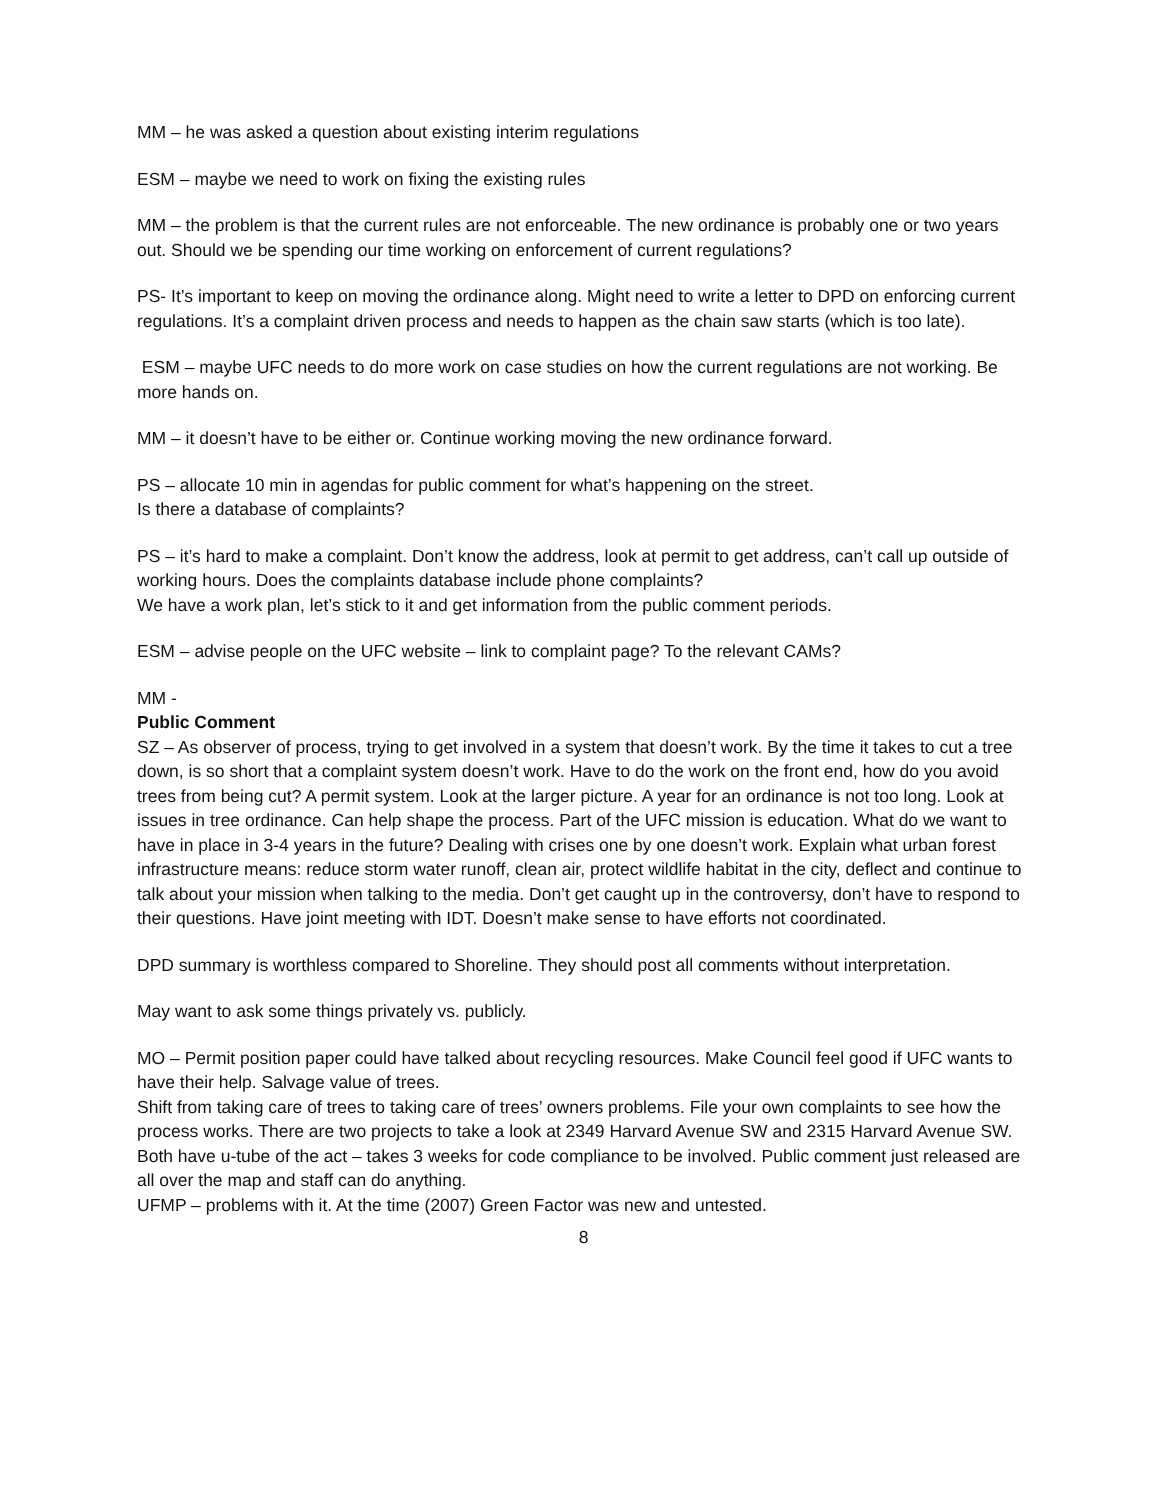MM – he was asked a question about existing interim regulations
ESM – maybe we need to work on fixing the existing rules
MM – the problem is that the current rules are not enforceable. The new ordinance is probably one or two years out. Should we be spending our time working on enforcement of current regulations?
PS- It’s important to keep on moving the ordinance along. Might need to write a letter to DPD on enforcing current regulations. It’s a complaint driven process and needs to happen as the chain saw starts (which is too late).
ESM – maybe UFC needs to do more work on case studies on how the current regulations are not working. Be more hands on.
MM – it doesn’t have to be either or. Continue working moving the new ordinance forward.
PS – allocate 10 min in agendas for public comment for what’s happening on the street.
Is there a database of complaints?
PS – it’s hard to make a complaint. Don’t know the address, look at permit to get address, can’t call up outside of working hours. Does the complaints database include phone complaints?
We have a work plan, let’s stick to it and get information from the public comment periods.
ESM – advise people on the UFC website – link to complaint page? To the relevant CAMs?
MM -
Public Comment
SZ – As observer of process, trying to get involved in a system that doesn’t work. By the time it takes to cut a tree down, is so short that a complaint system doesn’t work. Have to do the work on the front end, how do you avoid trees from being cut? A permit system. Look at the larger picture. A year for an ordinance is not too long. Look at issues in tree ordinance. Can help shape the process. Part of the UFC mission is education. What do we want to have in place in 3-4 years in the future? Dealing with crises one by one doesn’t work. Explain what urban forest infrastructure means: reduce storm water runoff, clean air, protect wildlife habitat in the city, deflect and continue to talk about your mission when talking to the media. Don’t get caught up in the controversy, don’t have to respond to their questions. Have joint meeting with IDT. Doesn’t make sense to have efforts not coordinated.
DPD summary is worthless compared to Shoreline. They should post all comments without interpretation.
May want to ask some things privately vs. publicly.
MO – Permit position paper could have talked about recycling resources. Make Council feel good if UFC wants to have their help. Salvage value of trees.
Shift from taking care of trees to taking care of trees’ owners problems. File your own complaints to see how the process works. There are two projects to take a look at 2349 Harvard Avenue SW and 2315 Harvard Avenue SW. Both have u-tube of the act – takes 3 weeks for code compliance to be involved. Public comment just released are all over the map and staff can do anything.
UFMP – problems with it. At the time (2007) Green Factor was new and untested.
8